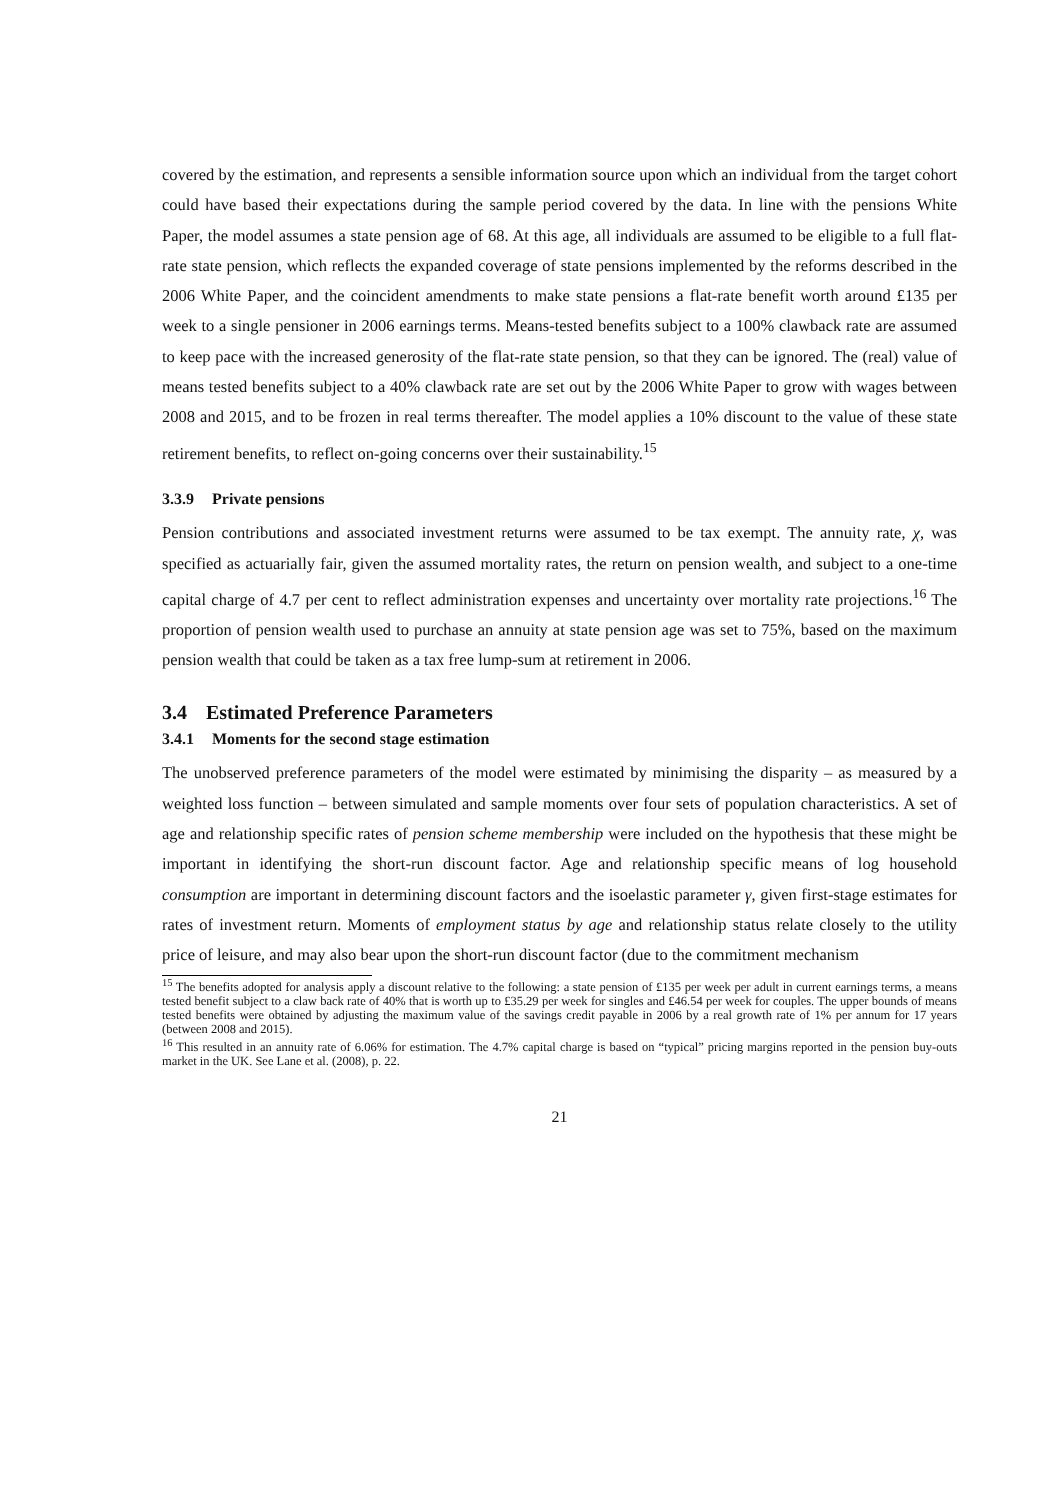covered by the estimation, and represents a sensible information source upon which an individual from the target cohort could have based their expectations during the sample period covered by the data. In line with the pensions White Paper, the model assumes a state pension age of 68. At this age, all individuals are assumed to be eligible to a full flat-rate state pension, which reflects the expanded coverage of state pensions implemented by the reforms described in the 2006 White Paper, and the coincident amendments to make state pensions a flat-rate benefit worth around £135 per week to a single pensioner in 2006 earnings terms. Means-tested benefits subject to a 100% clawback rate are assumed to keep pace with the increased generosity of the flat-rate state pension, so that they can be ignored. The (real) value of means tested benefits subject to a 40% clawback rate are set out by the 2006 White Paper to grow with wages between 2008 and 2015, and to be frozen in real terms thereafter. The model applies a 10% discount to the value of these state retirement benefits, to reflect on-going concerns over their sustainability.<sup>15</sup>
3.3.9 Private pensions
Pension contributions and associated investment returns were assumed to be tax exempt. The annuity rate, χ, was specified as actuarially fair, given the assumed mortality rates, the return on pension wealth, and subject to a one-time capital charge of 4.7 per cent to reflect administration expenses and uncertainty over mortality rate projections.<sup>16</sup> The proportion of pension wealth used to purchase an annuity at state pension age was set to 75%, based on the maximum pension wealth that could be taken as a tax free lump-sum at retirement in 2006.
3.4 Estimated Preference Parameters
3.4.1 Moments for the second stage estimation
The unobserved preference parameters of the model were estimated by minimising the disparity – as measured by a weighted loss function – between simulated and sample moments over four sets of population characteristics. A set of age and relationship specific rates of pension scheme membership were included on the hypothesis that these might be important in identifying the short-run discount factor. Age and relationship specific means of log household consumption are important in determining discount factors and the isoelastic parameter γ, given first-stage estimates for rates of investment return. Moments of employment status by age and relationship status relate closely to the utility price of leisure, and may also bear upon the short-run discount factor (due to the commitment mechanism
<sup>15</sup> The benefits adopted for analysis apply a discount relative to the following: a state pension of £135 per week per adult in current earnings terms, a means tested benefit subject to a claw back rate of 40% that is worth up to £35.29 per week for singles and £46.54 per week for couples. The upper bounds of means tested benefits were obtained by adjusting the maximum value of the savings credit payable in 2006 by a real growth rate of 1% per annum for 17 years (between 2008 and 2015).
<sup>16</sup> This resulted in an annuity rate of 6.06% for estimation. The 4.7% capital charge is based on “typical” pricing margins reported in the pension buy-outs market in the UK. See Lane et al. (2008), p. 22.
21